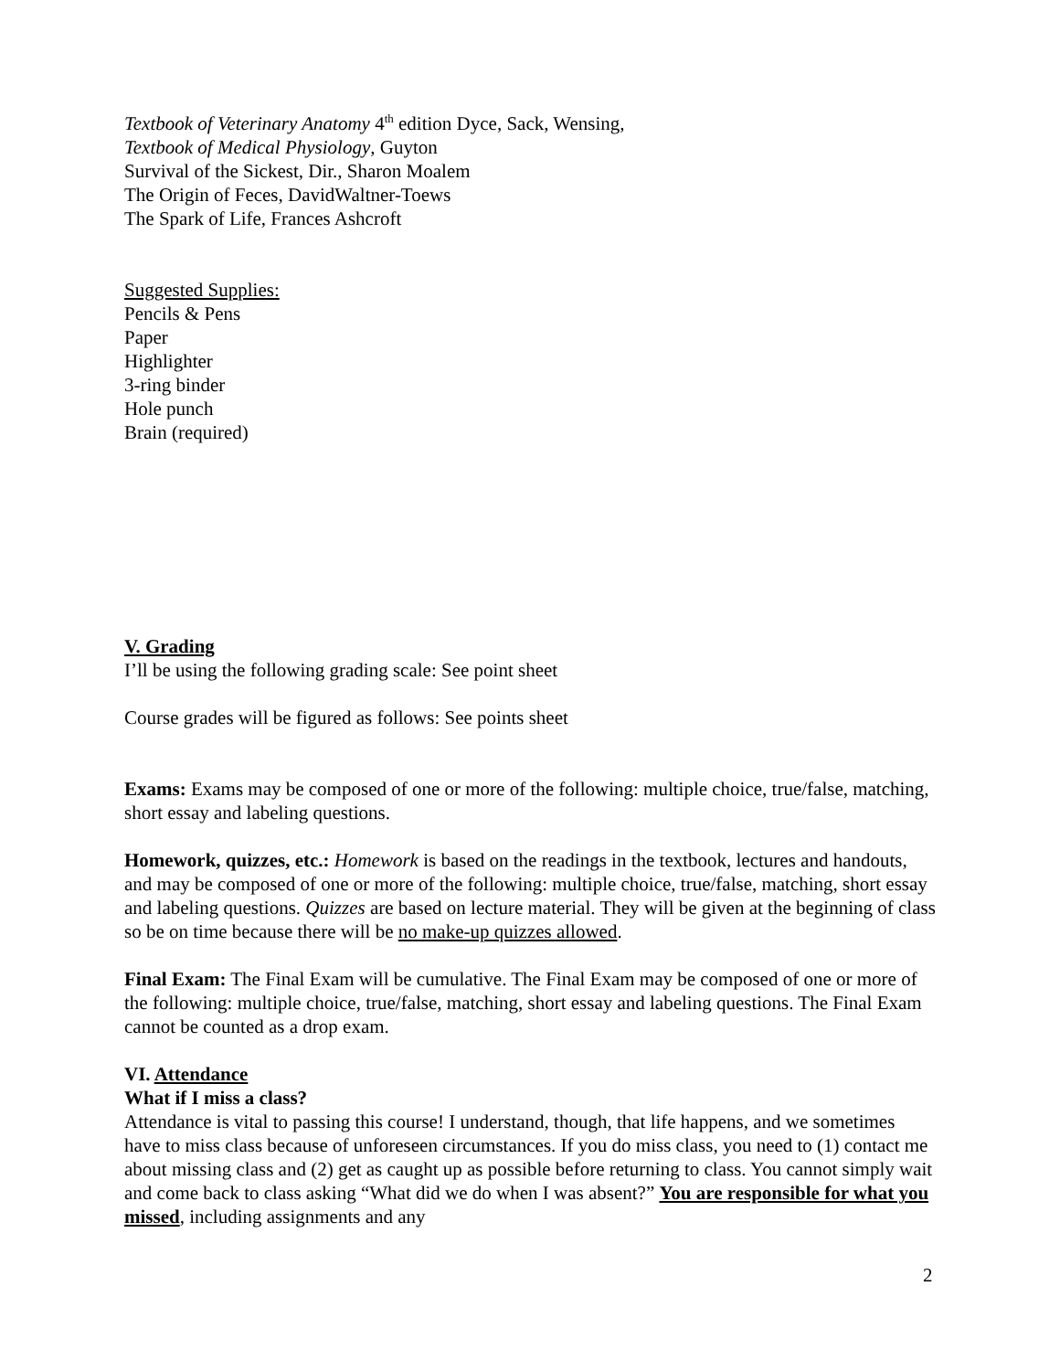Textbook of Veterinary Anatomy 4<sup>th</sup> edition Dyce, Sack, Wensing,
Textbook of Medical Physiology, Guyton
Survival of the Sickest, Dir., Sharon Moalem
The Origin of Feces, DavidWaltner-Toews
The Spark of Life, Frances Ashcroft
Suggested Supplies:
Pencils & Pens
Paper
Highlighter
3-ring binder
Hole punch
Brain (required)
V. Grading
I’ll be using the following grading scale: See point sheet
Course grades will be figured as follows: See points sheet
Exams: Exams may be composed of one or more of the following: multiple choice, true/false, matching, short essay and labeling questions.
Homework, quizzes, etc.: Homework is based on the readings in the textbook, lectures and handouts, and may be composed of one or more of the following: multiple choice, true/false, matching, short essay and labeling questions. Quizzes are based on lecture material. They will be given at the beginning of class so be on time because there will be no make-up quizzes allowed.
Final Exam: The Final Exam will be cumulative. The Final Exam may be composed of one or more of the following: multiple choice, true/false, matching, short essay and labeling questions. The Final Exam cannot be counted as a drop exam.
VI. Attendance
What if I miss a class?
Attendance is vital to passing this course! I understand, though, that life happens, and we sometimes have to miss class because of unforeseen circumstances. If you do miss class, you need to (1) contact me about missing class and (2) get as caught up as possible before returning to class. You cannot simply wait and come back to class asking “What did we do when I was absent?” You are responsible for what you missed, including assignments and any
2